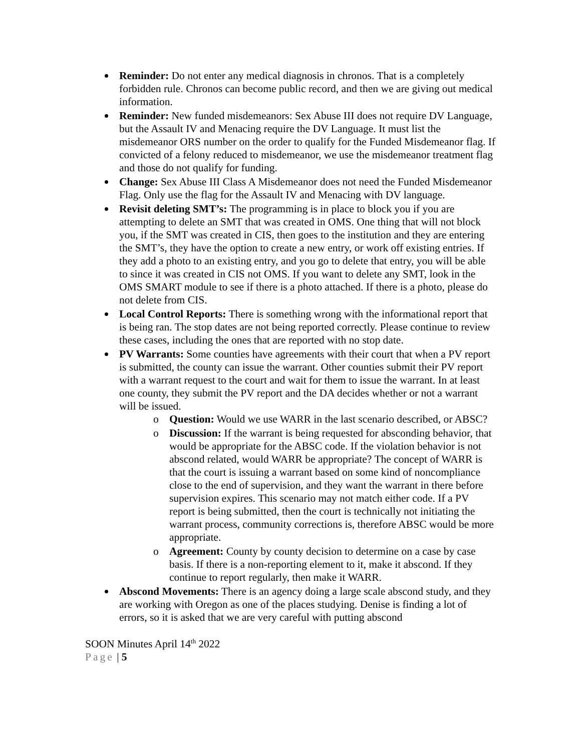Reminder: Do not enter any medical diagnosis in chronos. That is a completely forbidden rule. Chronos can become public record, and then we are giving out medical information.
Reminder: New funded misdemeanors: Sex Abuse III does not require DV Language, but the Assault IV and Menacing require the DV Language. It must list the misdemeanor ORS number on the order to qualify for the Funded Misdemeanor flag. If convicted of a felony reduced to misdemeanor, we use the misdemeanor treatment flag and those do not qualify for funding.
Change: Sex Abuse III Class A Misdemeanor does not need the Funded Misdemeanor Flag. Only use the flag for the Assault IV and Menacing with DV language.
Revisit deleting SMT’s: The programming is in place to block you if you are attempting to delete an SMT that was created in OMS. One thing that will not block you, if the SMT was created in CIS, then goes to the institution and they are entering the SMT’s, they have the option to create a new entry, or work off existing entries. If they add a photo to an existing entry, and you go to delete that entry, you will be able to since it was created in CIS not OMS. If you want to delete any SMT, look in the OMS SMART module to see if there is a photo attached. If there is a photo, please do not delete from CIS.
Local Control Reports: There is something wrong with the informational report that is being ran. The stop dates are not being reported correctly. Please continue to review these cases, including the ones that are reported with no stop date.
PV Warrants: Some counties have agreements with their court that when a PV report is submitted, the county can issue the warrant. Other counties submit their PV report with a warrant request to the court and wait for them to issue the warrant. In at least one county, they submit the PV report and the DA decides whether or not a warrant will be issued.
o Question: Would we use WARR in the last scenario described, or ABSC?
o Discussion: If the warrant is being requested for absconding behavior, that would be appropriate for the ABSC code. If the violation behavior is not abscond related, would WARR be appropriate? The concept of WARR is that the court is issuing a warrant based on some kind of noncompliance close to the end of supervision, and they want the warrant in there before supervision expires. This scenario may not match either code. If a PV report is being submitted, then the court is technically not initiating the warrant process, community corrections is, therefore ABSC would be more appropriate.
o Agreement: County by county decision to determine on a case by case basis. If there is a non-reporting element to it, make it abscond. If they continue to report regularly, then make it WARR.
Abscond Movements: There is an agency doing a large scale abscond study, and they are working with Oregon as one of the places studying. Denise is finding a lot of errors, so it is asked that we are very careful with putting abscond
SOON Minutes April 14<sup>th</sup> 2022
Page | 5